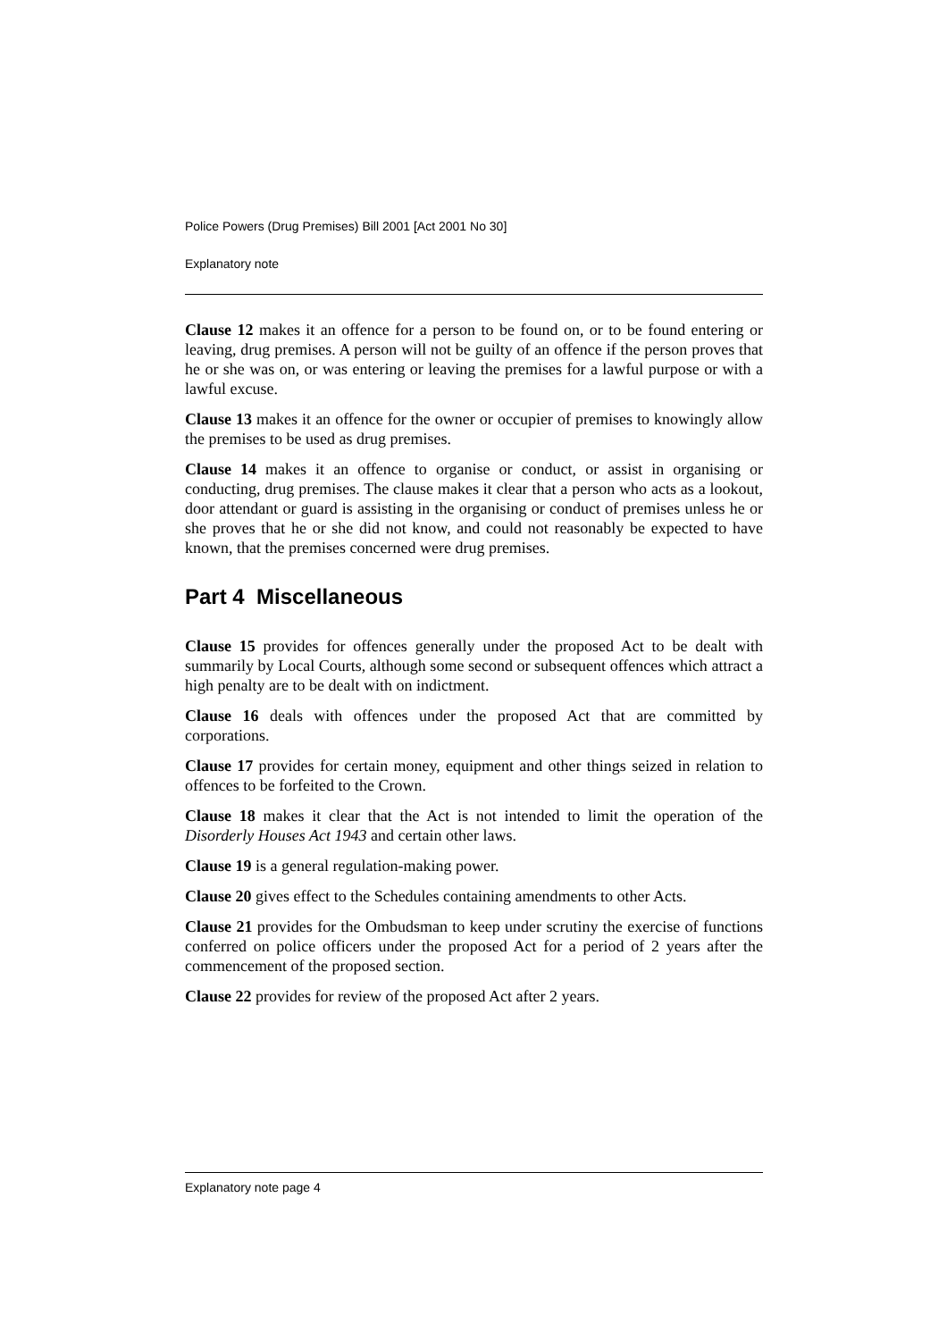Police Powers (Drug Premises) Bill 2001 [Act 2001 No 30]
Explanatory note
Clause 12 makes it an offence for a person to be found on, or to be found entering or leaving, drug premises. A person will not be guilty of an offence if the person proves that he or she was on, or was entering or leaving the premises for a lawful purpose or with a lawful excuse.
Clause 13 makes it an offence for the owner or occupier of premises to knowingly allow the premises to be used as drug premises.
Clause 14 makes it an offence to organise or conduct, or assist in organising or conducting, drug premises. The clause makes it clear that a person who acts as a lookout, door attendant or guard is assisting in the organising or conduct of premises unless he or she proves that he or she did not know, and could not reasonably be expected to have known, that the premises concerned were drug premises.
Part 4 Miscellaneous
Clause 15 provides for offences generally under the proposed Act to be dealt with summarily by Local Courts, although some second or subsequent offences which attract a high penalty are to be dealt with on indictment.
Clause 16 deals with offences under the proposed Act that are committed by corporations.
Clause 17 provides for certain money, equipment and other things seized in relation to offences to be forfeited to the Crown.
Clause 18 makes it clear that the Act is not intended to limit the operation of the Disorderly Houses Act 1943 and certain other laws.
Clause 19 is a general regulation-making power.
Clause 20 gives effect to the Schedules containing amendments to other Acts.
Clause 21 provides for the Ombudsman to keep under scrutiny the exercise of functions conferred on police officers under the proposed Act for a period of 2 years after the commencement of the proposed section.
Clause 22 provides for review of the proposed Act after 2 years.
Explanatory note page 4